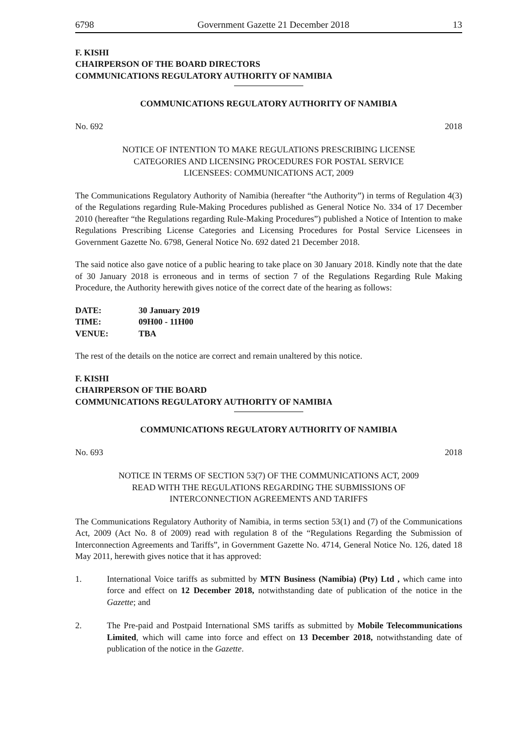6798 Government Gazette 21 December 2018 13
F. KISHI
CHAIRPERSON OF THE BOARD DIRECTORS
COMMUNICATIONS REGULATORY AUTHORITY OF NAMIBIA
COMMUNICATIONS REGULATORY AUTHORITY OF NAMIBIA
No. 692 2018
NOTICE OF INTENTION TO MAKE REGULATIONS PRESCRIBING LICENSE
CATEGORIES AND LICENSING PROCEDURES FOR POSTAL SERVICE
LICENSEES: COMMUNICATIONS ACT, 2009
The Communications Regulatory Authority of Namibia (hereafter “the Authority”) in terms of Regulation 4(3) of the Regulations regarding Rule-Making Procedures published as General Notice No. 334 of 17 December 2010 (hereafter “the Regulations regarding Rule-Making Procedures”) published a Notice of Intention to make Regulations Prescribing License Categories and Licensing Procedures for Postal Service Licensees in Government Gazette No. 6798, General Notice No. 692 dated 21 December 2018.
The said notice also gave notice of a public hearing to take place on 30 January 2018. Kindly note that the date of 30 January 2018 is erroneous and in terms of section 7 of the Regulations Regarding Rule Making Procedure, the Authority herewith gives notice of the correct date of the hearing as follows:
| DATE: | 30 January 2019 |
| TIME: | 09H00 - 11H00 |
| VENUE: | TBA |
The rest of the details on the notice are correct and remain unaltered by this notice.
F. KISHI
CHAIRPERSON OF THE BOARD
COMMUNICATIONS REGULATORY AUTHORITY OF NAMIBIA
COMMUNICATIONS REGULATORY AUTHORITY OF NAMIBIA
No. 693 2018
NOTICE IN TERMS OF SECTION 53(7) OF THE COMMUNICATIONS ACT, 2009
READ WITH THE REGULATIONS REGARDING THE SUBMISSIONS OF
INTERCONNECTION AGREEMENTS AND TARIFFS
The Communications Regulatory Authority of Namibia, in terms section 53(1) and (7) of the Communications Act, 2009 (Act No. 8 of 2009) read with regulation 8 of the “Regulations Regarding the Submission of Interconnection Agreements and Tariffs”, in Government Gazette No. 4714, General Notice No. 126, dated 18 May 2011, herewith gives notice that it has approved:
1. International Voice tariffs as submitted by MTN Business (Namibia) (Pty) Ltd , which came into force and effect on 12 December 2018, notwithstanding date of publication of the notice in the Gazette; and
2. The Pre-paid and Postpaid International SMS tariffs as submitted by Mobile Telecommunications Limited, which will came into force and effect on 13 December 2018, notwithstanding date of publication of the notice in the Gazette.